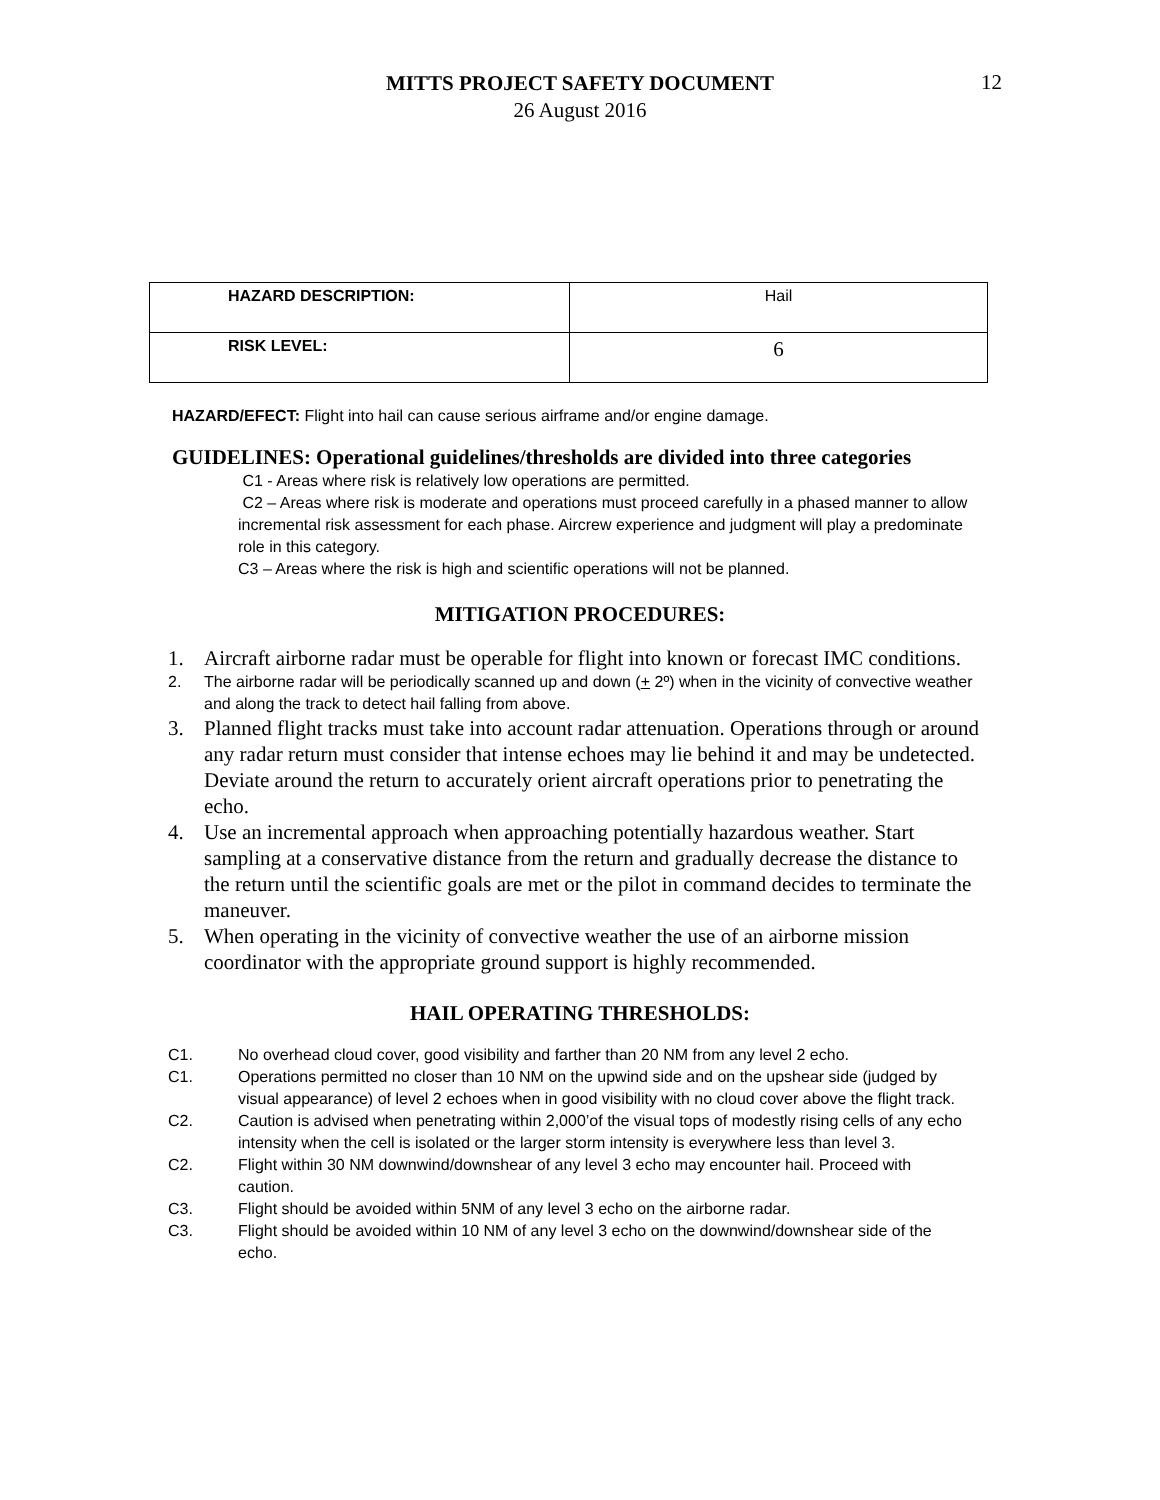MITTS PROJECT SAFETY DOCUMENT
26 August 2016
12
| HAZARD DESCRIPTION: | Hail |
| RISK LEVEL: | 6 |
HAZARD/EFECT: Flight into hail can cause serious airframe and/or engine damage.
GUIDELINES: Operational guidelines/thresholds are divided into three categories
C1 - Areas where risk is relatively low operations are permitted.
C2 – Areas where risk is moderate and operations must proceed carefully in a phased manner to allow incremental risk assessment for each phase. Aircrew experience and judgment will play a predominate role in this category.
C3 – Areas where the risk is high and scientific operations will not be planned.
MITIGATION PROCEDURES:
1. Aircraft airborne radar must be operable for flight into known or forecast IMC conditions.
2. The airborne radar will be periodically scanned up and down (+ 2º) when in the vicinity of convective weather and along the track to detect hail falling from above.
3. Planned flight tracks must take into account radar attenuation. Operations through or around any radar return must consider that intense echoes may lie behind it and may be undetected. Deviate around the return to accurately orient aircraft operations prior to penetrating the echo.
4. Use an incremental approach when approaching potentially hazardous weather. Start sampling at a conservative distance from the return and gradually decrease the distance to the return until the scientific goals are met or the pilot in command decides to terminate the maneuver.
5. When operating in the vicinity of convective weather the use of an airborne mission coordinator with the appropriate ground support is highly recommended.
HAIL OPERATING THRESHOLDS:
C1. No overhead cloud cover, good visibility and farther than 20 NM from any level 2 echo.
C1. Operations permitted no closer than 10 NM on the upwind side and on the upshear side (judged by visual appearance) of level 2 echoes when in good visibility with no cloud cover above the flight track.
C2. Caution is advised when penetrating within 2,000’of the visual tops of modestly rising cells of any echo intensity when the cell is isolated or the larger storm intensity is everywhere less than level 3.
C2. Flight within 30 NM downwind/downshear of any level 3 echo may encounter hail. Proceed with caution.
C3. Flight should be avoided within 5NM of any level 3 echo on the airborne radar.
C3. Flight should be avoided within 10 NM of any level 3 echo on the downwind/downshear side of the echo.